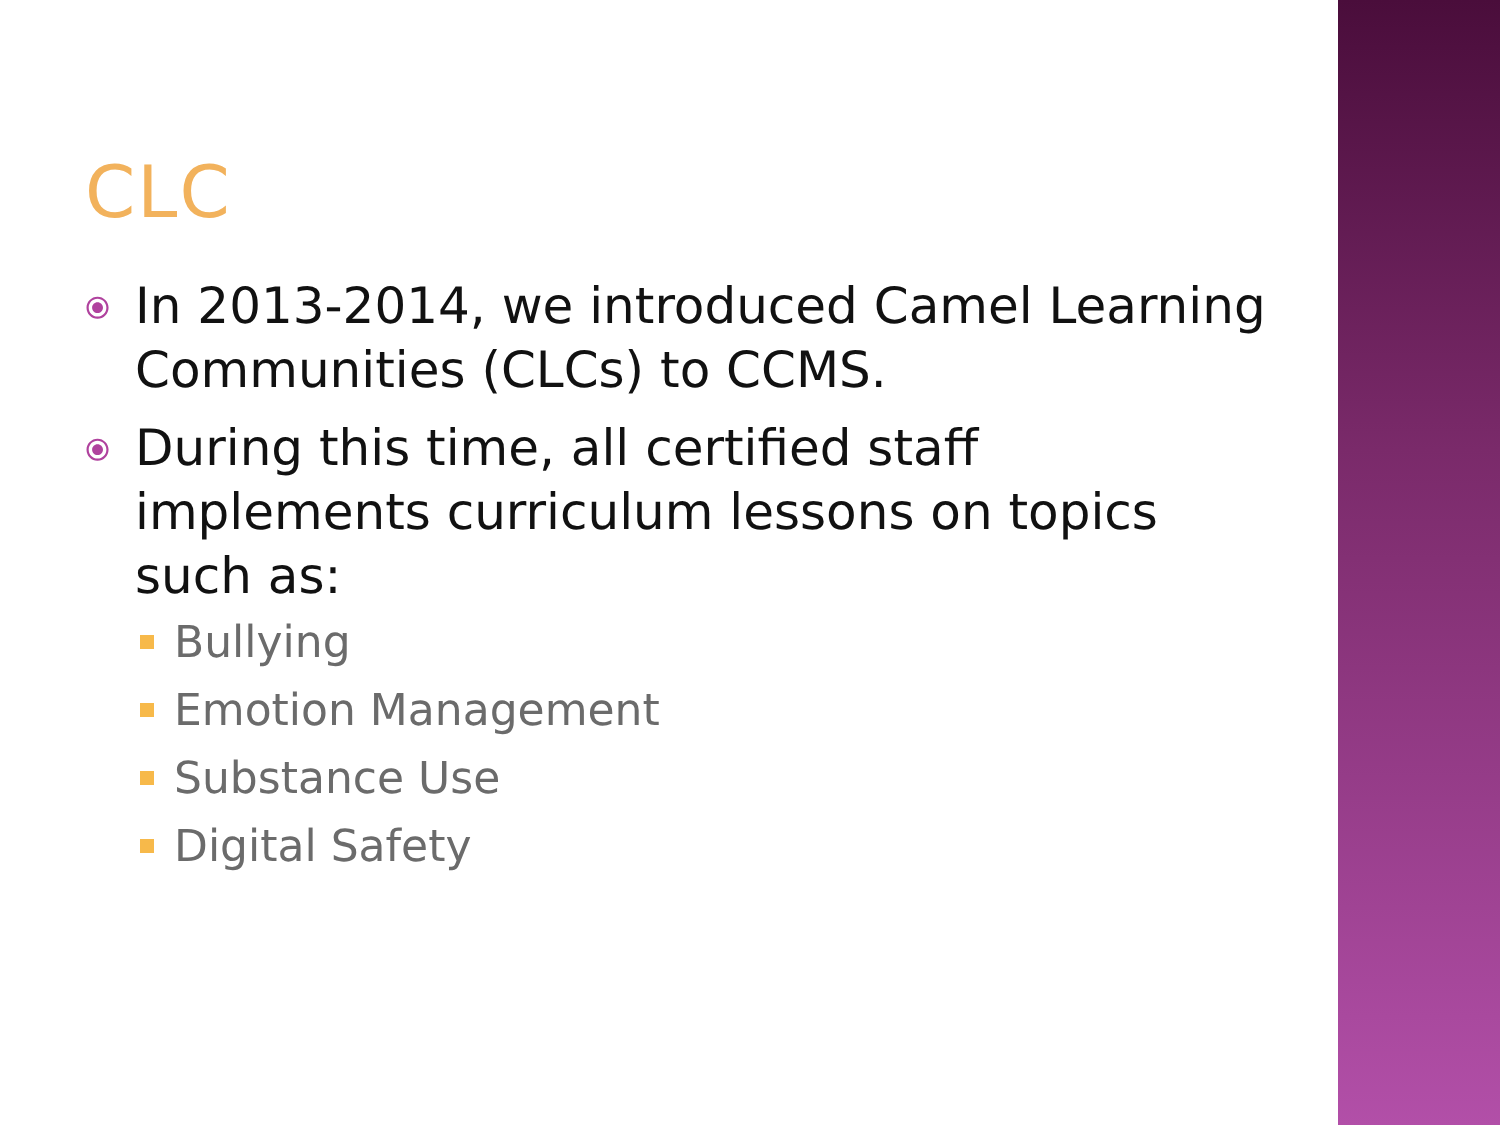CLC
⦿ In 2013-2014, we introduced Camel Learning Communities (CLCs) to CCMS.
⦿ During this time, all certified staff implements curriculum lessons on topics such as:
Bullying
Emotion Management
Substance Use
Digital Safety